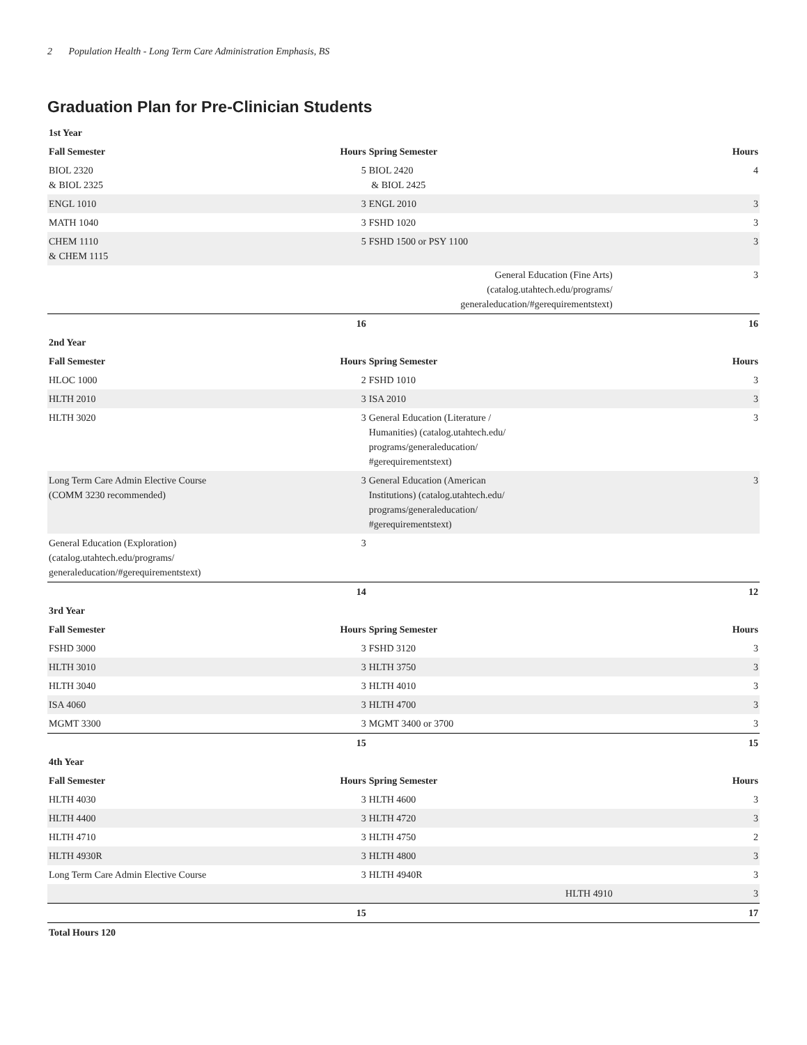2 Population Health - Long Term Care Administration Emphasis, BS
Graduation Plan for Pre-Clinician Students
| 1st Year | | | |
| --- | --- | --- | --- |
| Fall Semester | Hours | Spring Semester | Hours |
| BIOL 2320 & BIOL 2325 | 5 | BIOL 2420 & BIOL 2425 | 4 |
| ENGL 1010 | 3 | ENGL 2010 | 3 |
| MATH 1040 | 3 | FSHD 1020 | 3 |
| CHEM 1110 & CHEM 1115 | 5 | FSHD 1500 or PSY 1100 | 3 |
| | | General Education (Fine Arts) (catalog.utahtech.edu/programs/ generaleducation/#gerequirementstext) | 3 |
| | 16 | | 16 |
| 2nd Year | | | |
| Fall Semester | Hours | Spring Semester | Hours |
| HLOC 1000 | 2 | FSHD 1010 | 3 |
| HLTH 2010 | 3 | ISA 2010 | 3 |
| HLTH 3020 | 3 | General Education (Literature / Humanities) (catalog.utahtech.edu/ programs/generaleducation/ #gerequirementstext) | 3 |
| Long Term Care Admin Elective Course (COMM 3230 recommended) | 3 | General Education (American Institutions) (catalog.utahtech.edu/ programs/generaleducation/ #gerequirementstext) | 3 |
| General Education (Exploration) (catalog.utahtech.edu/programs/ generaleducation/#gerequirementstext) | 3 | | |
| | 14 | | 12 |
| 3rd Year | | | |
| Fall Semester | Hours | Spring Semester | Hours |
| FSHD 3000 | 3 | FSHD 3120 | 3 |
| HLTH 3010 | 3 | HLTH 3750 | 3 |
| HLTH 3040 | 3 | HLTH 4010 | 3 |
| ISA 4060 | 3 | HLTH 4700 | 3 |
| MGMT 3300 | 3 | MGMT 3400 or 3700 | 3 |
| | 15 | | 15 |
| 4th Year | | | |
| Fall Semester | Hours | Spring Semester | Hours |
| HLTH 4030 | 3 | HLTH 4600 | 3 |
| HLTH 4400 | 3 | HLTH 4720 | 3 |
| HLTH 4710 | 3 | HLTH 4750 | 2 |
| HLTH 4930R | 3 | HLTH 4800 | 3 |
| Long Term Care Admin Elective Course | 3 | HLTH 4940R | 3 |
| | | HLTH 4910 | 3 |
| | 15 | | 17 |
| Total Hours 120 | | | |